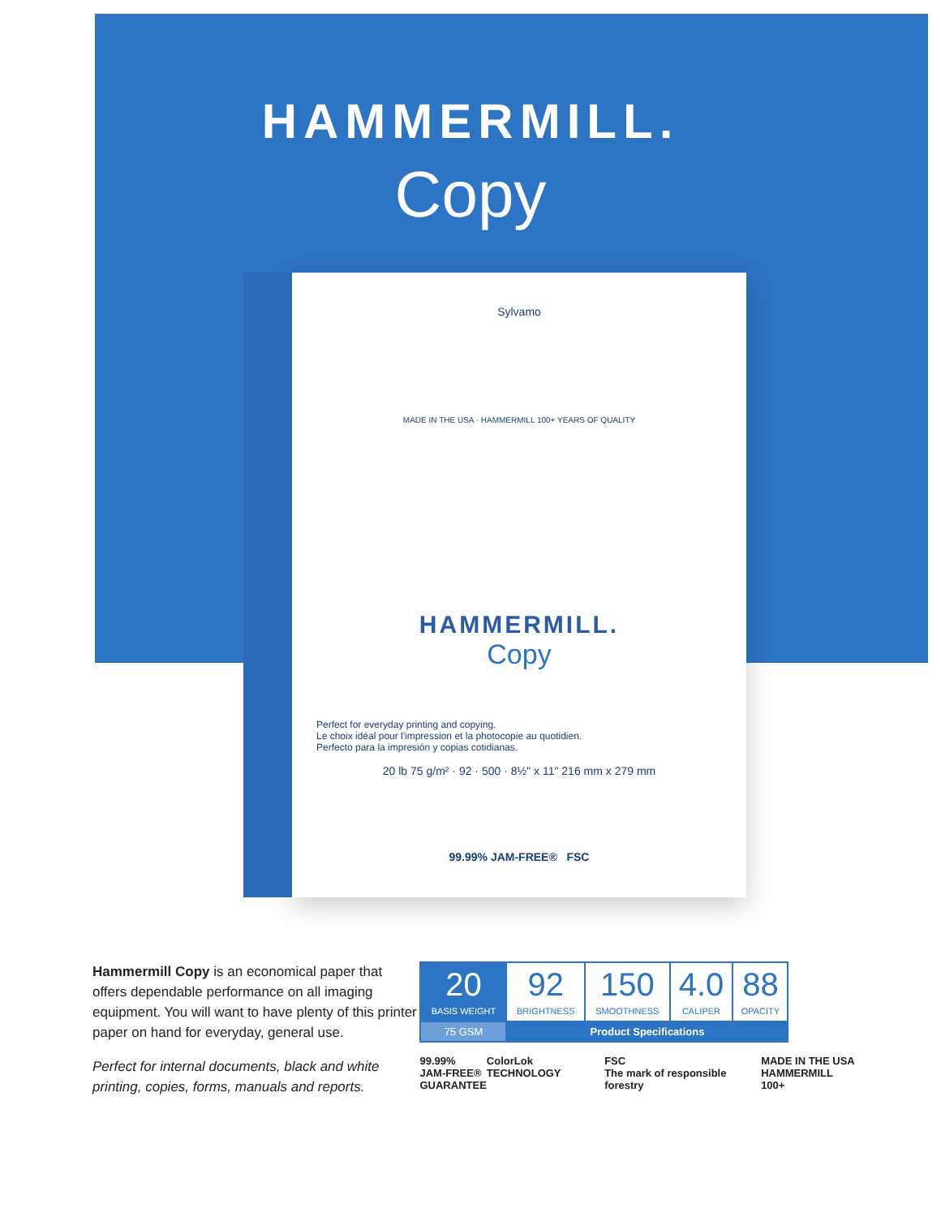HAMMERMILL.
Copy
Sylvamo
MADE IN THE USA · HAMMERMILL 100+ YEARS OF QUALITY
HAMMERMILL.
Copy
Perfect for everyday printing and copying.
Le choix idéal pour l'impression et la photocopie au quotidien.
Perfecto para la impresión y copias cotidianas.
20 lb 75 g/m² · 92 · 500 · 8½" x 11" 216 mm x 279 mm
99.99% JAM-FREE® FSC
Hammermill Copy is an economical paper that offers dependable performance on all imaging equipment. You will want to have plenty of this printer paper on hand for everyday, general use.
Perfect for internal documents, black and white printing, copies, forms, manuals and reports.
| 20 BASIS WEIGHT | 92 BRIGHTNESS | 150 SMOOTHNESS | 4.0 CALIPER | 88 OPACITY |
| 75 GSM | Product Specifications | | | |
99.99%
JAM-FREE®
GUARANTEE
ColorLok TECHNOLOGY FSC
The mark of responsible forestry
MADE IN THE USA
HAMMERMILL 100+